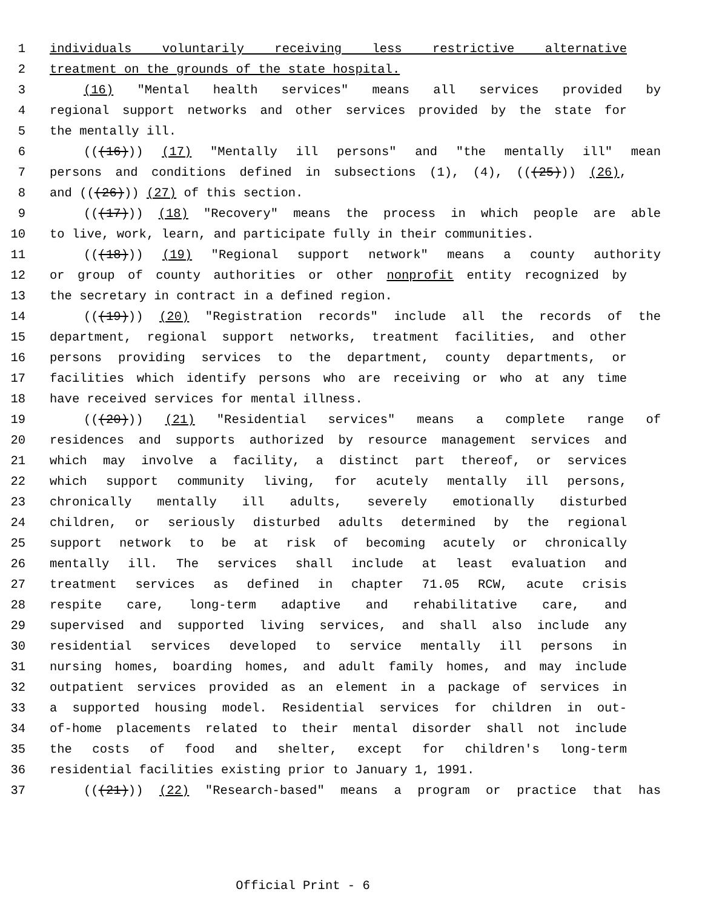1 individuals voluntarily receiving less restrictive alternative
2 treatment on the grounds of the state hospital.
3 (16) "Mental health services" means all services provided by
4 regional support networks and other services provided by the state for
5 the mentally ill.
6 (((16))) (17) "Mentally ill persons" and "the mentally ill" mean
7 persons and conditions defined in subsections (1), (4), (((25))) (26),
8 and (((26))) (27) of this section.
9 (((17))) (18) "Recovery" means the process in which people are able
10 to live, work, learn, and participate fully in their communities.
11 (((18))) (19) "Regional support network" means a county authority
12 or group of county authorities or other nonprofit entity recognized by
13 the secretary in contract in a defined region.
14 (((19))) (20) "Registration records" include all the records of the
15 department, regional support networks, treatment facilities, and other
16 persons providing services to the department, county departments, or
17 facilities which identify persons who are receiving or who at any time
18 have received services for mental illness.
19 (((20))) (21) "Residential services" means a complete range of
20 residences and supports authorized by resource management services and
21 which may involve a facility, a distinct part thereof, or services
22 which support community living, for acutely mentally ill persons,
23 chronically mentally ill adults, severely emotionally disturbed
24 children, or seriously disturbed adults determined by the regional
25 support network to be at risk of becoming acutely or chronically
26 mentally ill. The services shall include at least evaluation and
27 treatment services as defined in chapter 71.05 RCW, acute crisis
28 respite care, long-term adaptive and rehabilitative care, and
29 supervised and supported living services, and shall also include any
30 residential services developed to service mentally ill persons in
31 nursing homes, boarding homes, and adult family homes, and may include
32 outpatient services provided as an element in a package of services in
33 a supported housing model. Residential services for children in out-
34 of-home placements related to their mental disorder shall not include
35 the costs of food and shelter, except for children's long-term
36 residential facilities existing prior to January 1, 1991.
37 (((21))) (22) "Research-based" means a program or practice that has
Official Print - 6